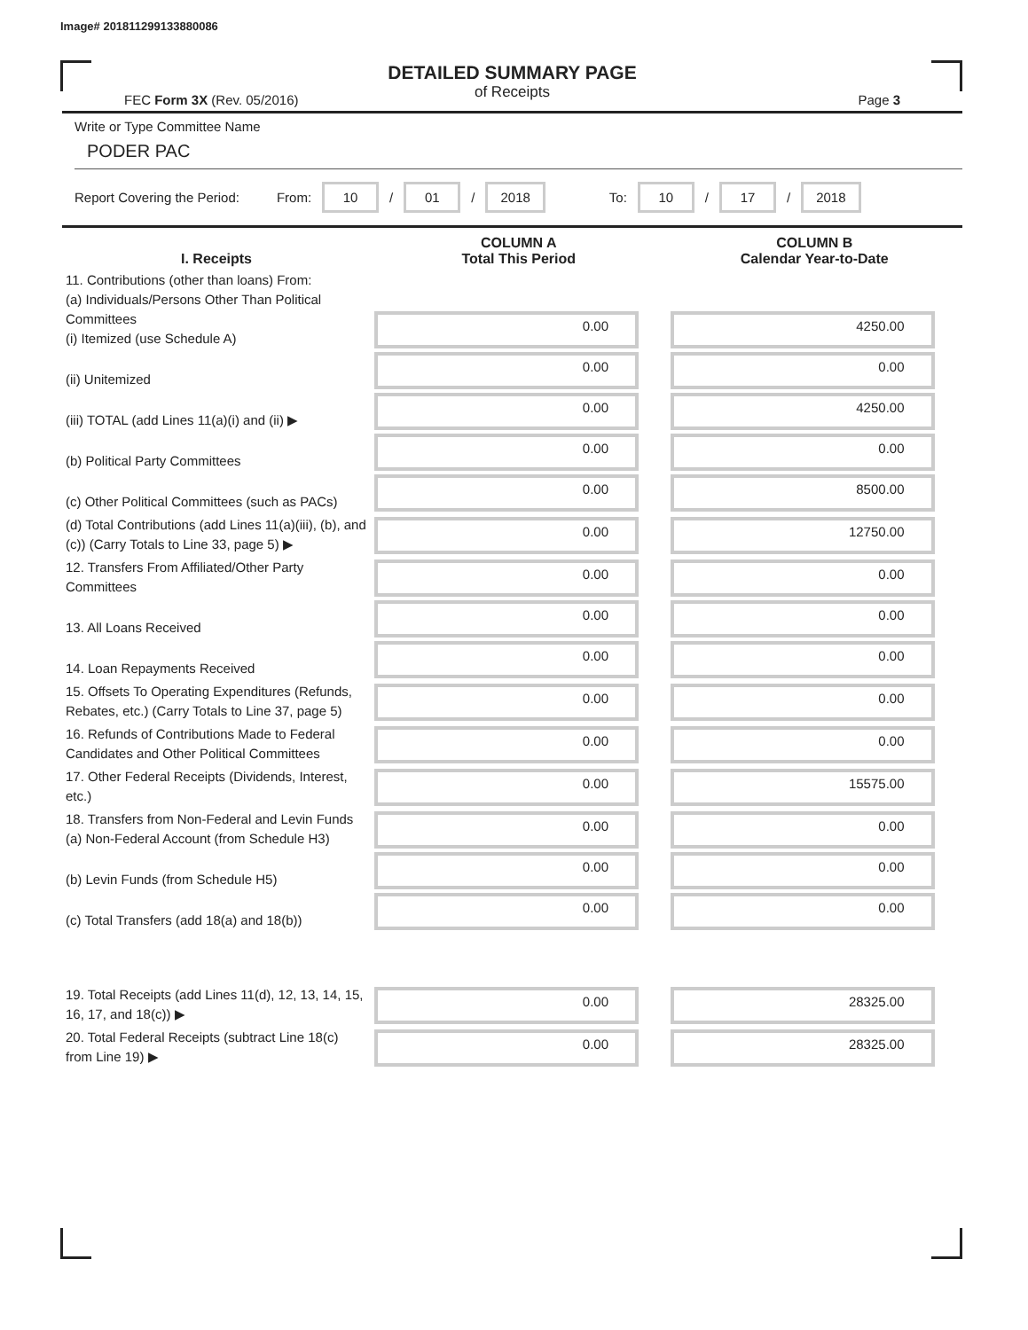Image# 201811299133880086
DETAILED SUMMARY PAGE
of Receipts
FEC Form 3X (Rev. 05/2016) Page 3
Write or Type Committee Name
PODER PAC
Report Covering the Period: From: 10 / 01 / 2018 To: 10 / 17 / 2018
| I. Receipts | COLUMN A Total This Period | COLUMN B Calendar Year-to-Date |
| --- | --- | --- |
| 11. Contributions (other than loans) From: (a) Individuals/Persons Other Than Political Committees (i) Itemized (use Schedule A) | 0.00 | 4250.00 |
| (ii) Unitemized | 0.00 | 0.00 |
| (iii) TOTAL (add Lines 11(a)(i) and (ii) ▶ | 0.00 | 4250.00 |
| (b) Political Party Committees | 0.00 | 0.00 |
| (c) Other Political Committees (such as PACs) | 0.00 | 8500.00 |
| (d) Total Contributions (add Lines 11(a)(iii), (b), and (c)) (Carry Totals to Line 33, page 5) ▶ | 0.00 | 12750.00 |
| 12. Transfers From Affiliated/Other Party Committees | 0.00 | 0.00 |
| 13. All Loans Received | 0.00 | 0.00 |
| 14. Loan Repayments Received | 0.00 | 0.00 |
| 15. Offsets To Operating Expenditures (Refunds, Rebates, etc.) (Carry Totals to Line 37, page 5) | 0.00 | 0.00 |
| 16. Refunds of Contributions Made to Federal Candidates and Other Political Committees | 0.00 | 0.00 |
| 17. Other Federal Receipts (Dividends, Interest, etc.) | 0.00 | 15575.00 |
| 18. Transfers from Non-Federal and Levin Funds (a) Non-Federal Account (from Schedule H3) | 0.00 | 0.00 |
| (b) Levin Funds (from Schedule H5) | 0.00 | 0.00 |
| (c) Total Transfers (add 18(a) and 18(b)) | 0.00 | 0.00 |
| 19. Total Receipts (add Lines 11(d), 12, 13, 14, 15, 16, 17, and 18(c)) ▶ | 0.00 | 28325.00 |
| 20. Total Federal Receipts (subtract Line 18(c) from Line 19) ▶ | 0.00 | 28325.00 |